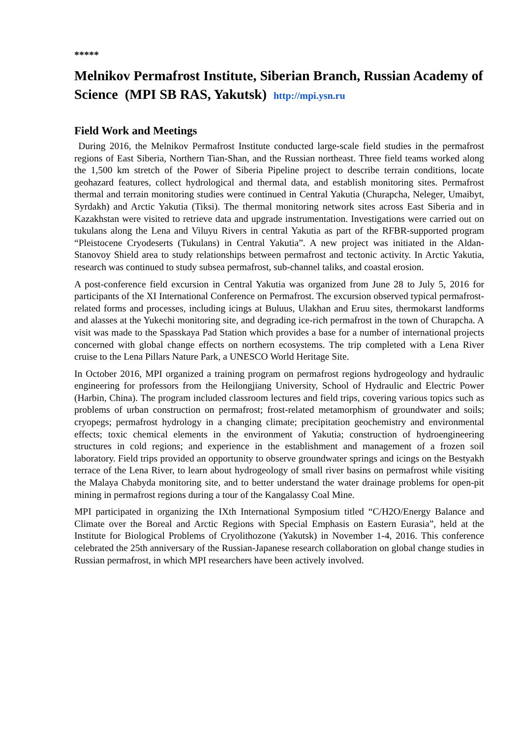*****
Melnikov Permafrost Institute, Siberian Branch, Russian Academy of Science (MPI SB RAS, Yakutsk) http://mpi.ysn.ru
Field Work and Meetings
During 2016, the Melnikov Permafrost Institute conducted large-scale field studies in the permafrost regions of East Siberia, Northern Tian-Shan, and the Russian northeast. Three field teams worked along the 1,500 km stretch of the Power of Siberia Pipeline project to describe terrain conditions, locate geohazard features, collect hydrological and thermal data, and establish monitoring sites. Permafrost thermal and terrain monitoring studies were continued in Central Yakutia (Churapcha, Neleger, Umaibyt, Syrdakh) and Arctic Yakutia (Tiksi). The thermal monitoring network sites across East Siberia and in Kazakhstan were visited to retrieve data and upgrade instrumentation. Investigations were carried out on tukulans along the Lena and Viluyu Rivers in central Yakutia as part of the RFBR-supported program “Pleistocene Cryodeserts (Tukulans) in Central Yakutia”. A new project was initiated in the Aldan-Stanovoy Shield area to study relationships between permafrost and tectonic activity. In Arctic Yakutia, research was continued to study subsea permafrost, sub-channel taliks, and coastal erosion.
A post-conference field excursion in Central Yakutia was organized from June 28 to July 5, 2016 for participants of the XI International Conference on Permafrost. The excursion observed typical permafrost-related forms and processes, including icings at Buluus, Ulakhan and Eruu sites, thermokarst landforms and alasses at the Yukechi monitoring site, and degrading ice-rich permafrost in the town of Churapcha. A visit was made to the Spasskaya Pad Station which provides a base for a number of international projects concerned with global change effects on northern ecosystems. The trip completed with a Lena River cruise to the Lena Pillars Nature Park, a UNESCO World Heritage Site.
In October 2016, MPI organized a training program on permafrost regions hydrogeology and hydraulic engineering for professors from the Heilongjiang University, School of Hydraulic and Electric Power (Harbin, China). The program included classroom lectures and field trips, covering various topics such as problems of urban construction on permafrost; frost-related metamorphism of groundwater and soils; cryopegs; permafrost hydrology in a changing climate; precipitation geochemistry and environmental effects; toxic chemical elements in the environment of Yakutia; construction of hydroengineering structures in cold regions; and experience in the establishment and management of a frozen soil laboratory. Field trips provided an opportunity to observe groundwater springs and icings on the Bestyakh terrace of the Lena River, to learn about hydrogeology of small river basins on permafrost while visiting the Malaya Chabyda monitoring site, and to better understand the water drainage problems for open-pit mining in permafrost regions during a tour of the Kangalassy Coal Mine.
MPI participated in organizing the IXth International Symposium titled “C/H2O/Energy Balance and Climate over the Boreal and Arctic Regions with Special Emphasis on Eastern Eurasia”, held at the Institute for Biological Problems of Cryolithozone (Yakutsk) in November 1-4, 2016. This conference celebrated the 25th anniversary of the Russian-Japanese research collaboration on global change studies in Russian permafrost, in which MPI researchers have been actively involved.